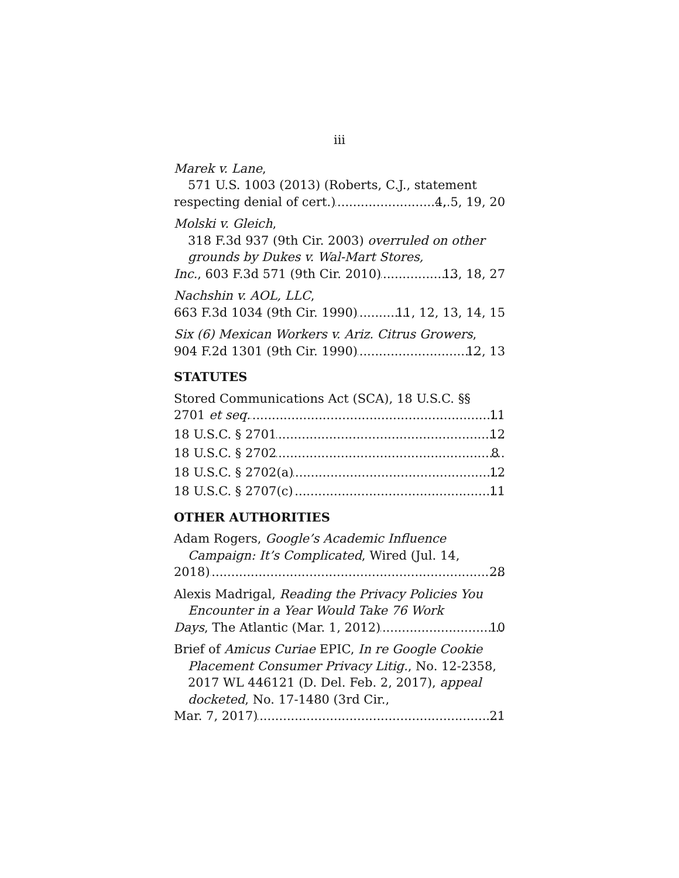iii
Marek v. Lane,
571 U.S. 1003 (2013) (Roberts, C.J., statement
respecting denial of cert.) 4, 5, 19, 20
Molski v. Gleich,
318 F.3d 937 (9th Cir. 2003) overruled on other grounds by Dukes v. Wal-Mart Stores,
Inc., 603 F.3d 571 (9th Cir. 2010) 13, 18, 27
Nachshin v. AOL, LLC,
663 F.3d 1034 (9th Cir. 1990) 11, 12, 13, 14, 15
Six (6) Mexican Workers v. Ariz. Citrus Growers,
904 F.2d 1301 (9th Cir. 1990) 12, 13
STATUTES
Stored Communications Act (SCA), 18 U.S.C. §§
2701 et seq. 11
18 U.S.C. § 2701 12
18 U.S.C. § 2702 8
18 U.S.C. § 2702(a) 12
18 U.S.C. § 2707(c) 11
OTHER AUTHORITIES
Adam Rogers, Google’s Academic Influence Campaign: It’s Complicated, Wired (Jul. 14,
2018) 28
Alexis Madrigal, Reading the Privacy Policies You Encounter in a Year Would Take 76 Work
Days, The Atlantic (Mar. 1, 2012) 10
Brief of Amicus Curiae EPIC, In re Google Cookie Placement Consumer Privacy Litig., No. 12-2358, 2017 WL 446121 (D. Del. Feb. 2, 2017), appeal docketed, No. 17-1480 (3rd Cir.,
Mar. 7, 2017) 21